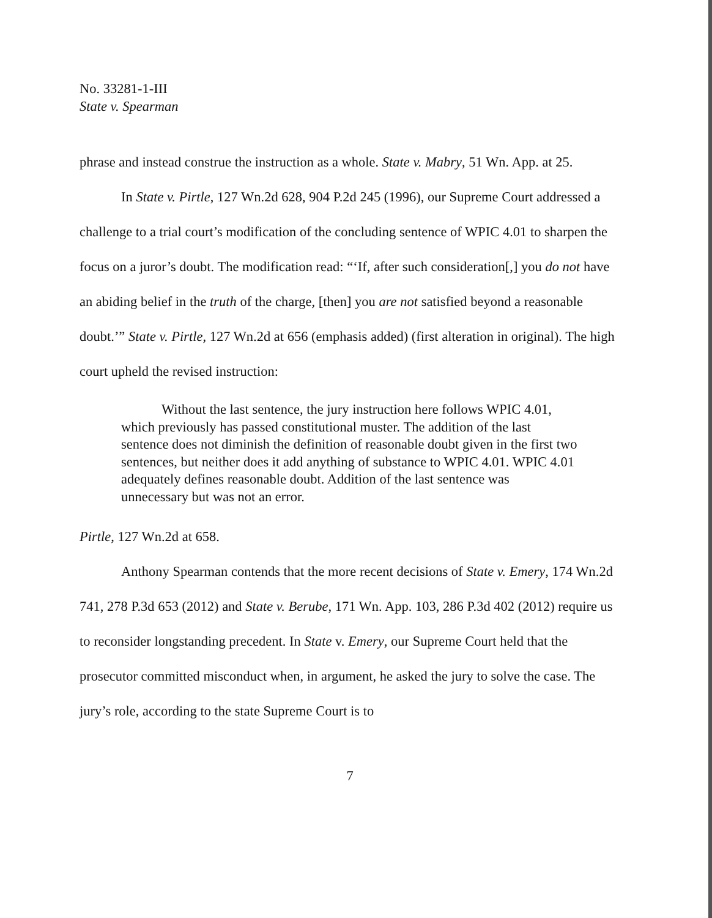No. 33281-1-III
State v. Spearman
phrase and instead construe the instruction as a whole. State v. Mabry, 51 Wn. App. at 25.
In State v. Pirtle, 127 Wn.2d 628, 904 P.2d 245 (1996), our Supreme Court addressed a challenge to a trial court’s modification of the concluding sentence of WPIC 4.01 to sharpen the focus on a juror’s doubt. The modification read: “‘If, after such consideration[,] you do not have an abiding belief in the truth of the charge, [then] you are not satisfied beyond a reasonable doubt.’” State v. Pirtle, 127 Wn.2d at 656 (emphasis added) (first alteration in original). The high court upheld the revised instruction:
Without the last sentence, the jury instruction here follows WPIC 4.01, which previously has passed constitutional muster. The addition of the last sentence does not diminish the definition of reasonable doubt given in the first two sentences, but neither does it add anything of substance to WPIC 4.01. WPIC 4.01 adequately defines reasonable doubt. Addition of the last sentence was unnecessary but was not an error.
Pirtle, 127 Wn.2d at 658.
Anthony Spearman contends that the more recent decisions of State v. Emery, 174 Wn.2d 741, 278 P.3d 653 (2012) and State v. Berube, 171 Wn. App. 103, 286 P.3d 402 (2012) require us to reconsider longstanding precedent. In State v. Emery, our Supreme Court held that the prosecutor committed misconduct when, in argument, he asked the jury to solve the case. The jury’s role, according to the state Supreme Court is to
7